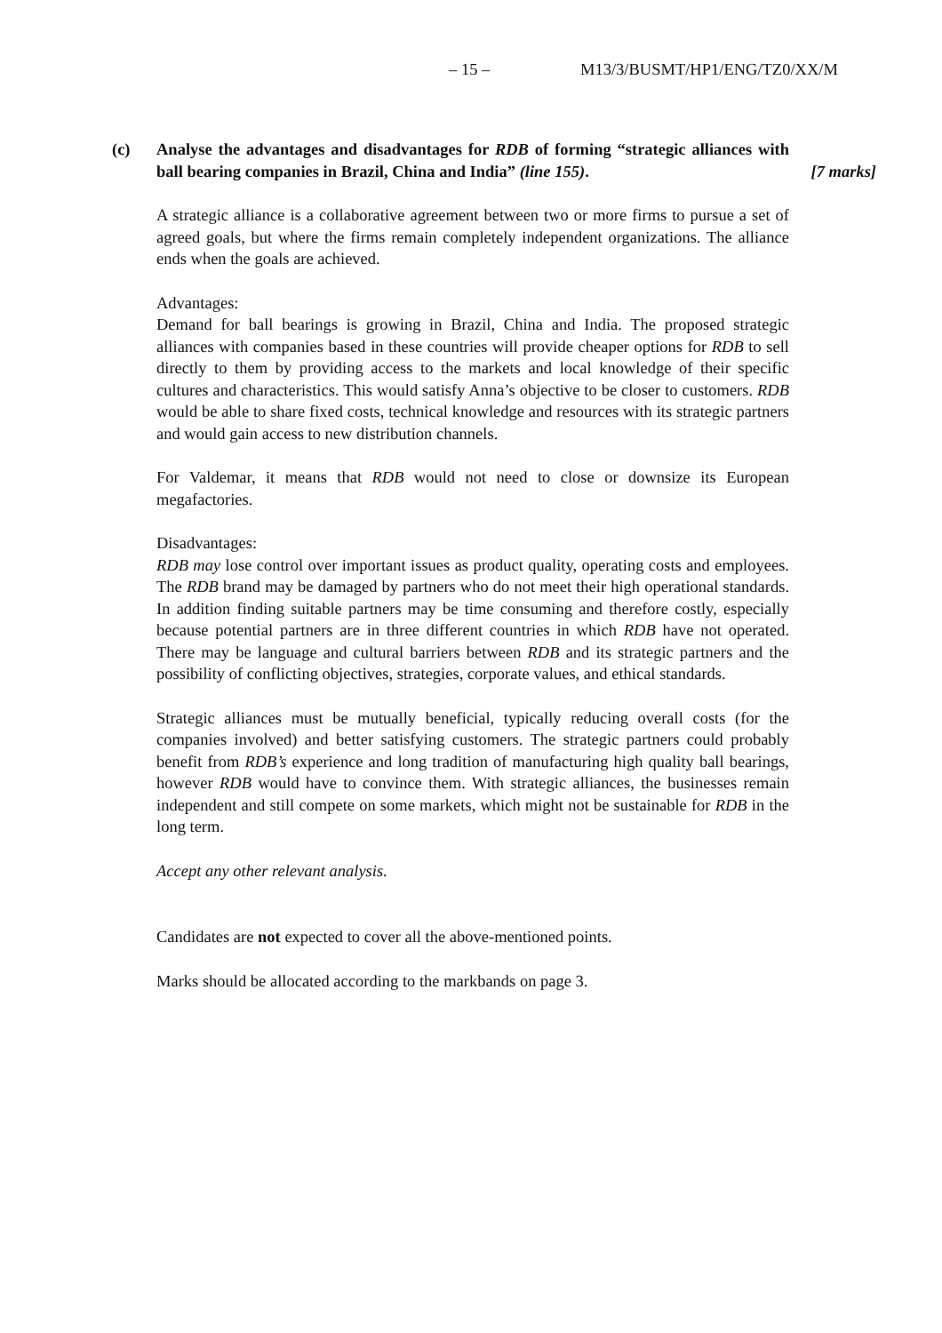– 15 – M13/3/BUSMT/HP1/ENG/TZ0/XX/M
(c) Analyse the advantages and disadvantages for RDB of forming “strategic alliances with ball bearing companies in Brazil, China and India” (line 155).
[7 marks]
A strategic alliance is a collaborative agreement between two or more firms to pursue a set of agreed goals, but where the firms remain completely independent organizations. The alliance ends when the goals are achieved.
Advantages:
Demand for ball bearings is growing in Brazil, China and India. The proposed strategic alliances with companies based in these countries will provide cheaper options for RDB to sell directly to them by providing access to the markets and local knowledge of their specific cultures and characteristics. This would satisfy Anna’s objective to be closer to customers. RDB would be able to share fixed costs, technical knowledge and resources with its strategic partners and would gain access to new distribution channels.
For Valdemar, it means that RDB would not need to close or downsize its European megafactories.
Disadvantages:
RDB may lose control over important issues as product quality, operating costs and employees. The RDB brand may be damaged by partners who do not meet their high operational standards. In addition finding suitable partners may be time consuming and therefore costly, especially because potential partners are in three different countries in which RDB have not operated. There may be language and cultural barriers between RDB and its strategic partners and the possibility of conflicting objectives, strategies, corporate values, and ethical standards.
Strategic alliances must be mutually beneficial, typically reducing overall costs (for the companies involved) and better satisfying customers. The strategic partners could probably benefit from RDB’s experience and long tradition of manufacturing high quality ball bearings, however RDB would have to convince them. With strategic alliances, the businesses remain independent and still compete on some markets, which might not be sustainable for RDB in the long term.
Accept any other relevant analysis.
Candidates are not expected to cover all the above-mentioned points.
Marks should be allocated according to the markbands on page 3.